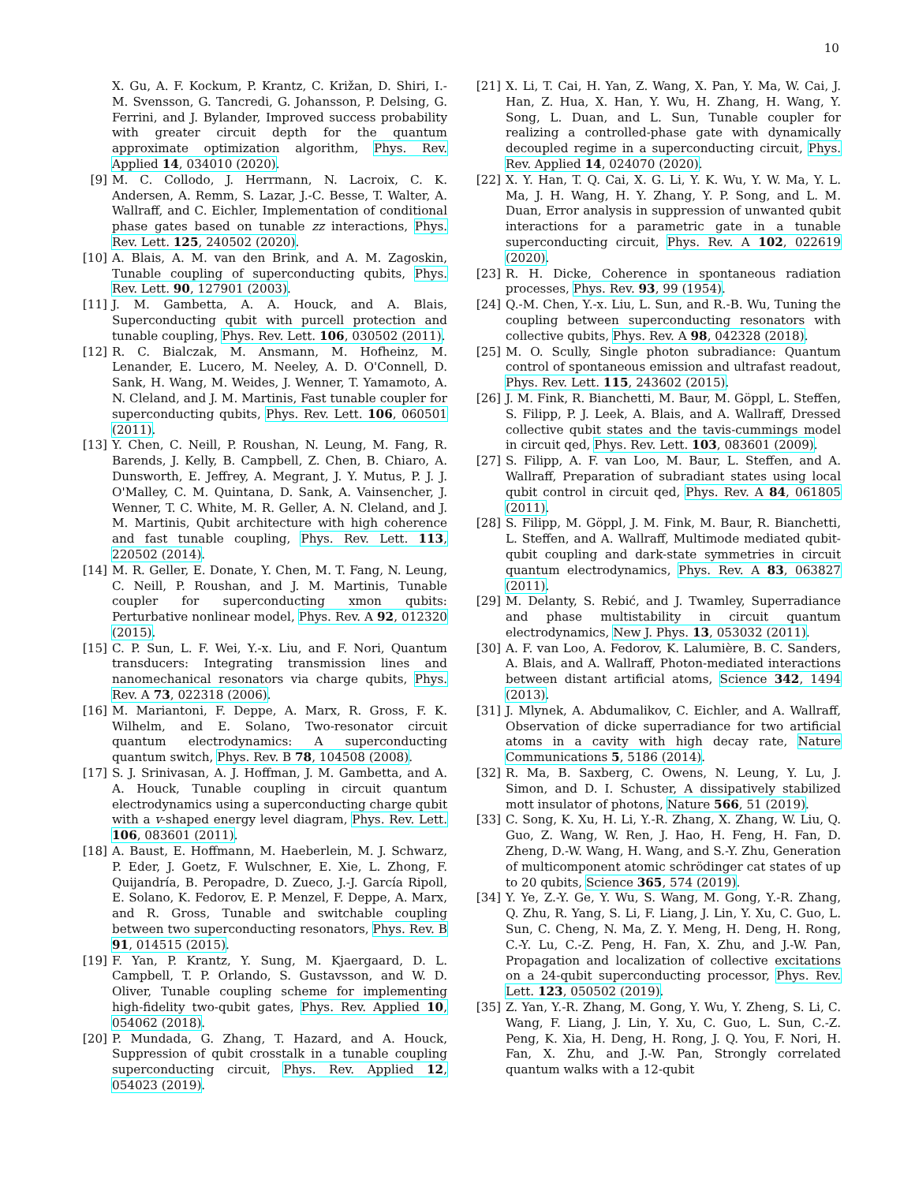10
X. Gu, A. F. Kockum, P. Krantz, C. Križan, D. Shiri, I.-M. Svensson, G. Tancredi, G. Johansson, P. Delsing, G. Ferrini, and J. Bylander, Improved success probability with greater circuit depth for the quantum approximate optimization algorithm, Phys. Rev. Applied 14, 034010 (2020).
[9] M. C. Collodo, J. Herrmann, N. Lacroix, C. K. Andersen, A. Remm, S. Lazar, J.-C. Besse, T. Walter, A. Wallraff, and C. Eichler, Implementation of conditional phase gates based on tunable zz interactions, Phys. Rev. Lett. 125, 240502 (2020).
[10] A. Blais, A. M. van den Brink, and A. M. Zagoskin, Tunable coupling of superconducting qubits, Phys. Rev. Lett. 90, 127901 (2003).
[11] J. M. Gambetta, A. A. Houck, and A. Blais, Superconducting qubit with purcell protection and tunable coupling, Phys. Rev. Lett. 106, 030502 (2011).
[12] R. C. Bialczak, M. Ansmann, M. Hofheinz, M. Lenander, E. Lucero, M. Neeley, A. D. O'Connell, D. Sank, H. Wang, M. Weides, J. Wenner, T. Yamamoto, A. N. Cleland, and J. M. Martinis, Fast tunable coupler for superconducting qubits, Phys. Rev. Lett. 106, 060501 (2011).
[13] Y. Chen, C. Neill, P. Roushan, N. Leung, M. Fang, R. Barends, J. Kelly, B. Campbell, Z. Chen, B. Chiaro, A. Dunsworth, E. Jeffrey, A. Megrant, J. Y. Mutus, P. J. J. O'Malley, C. M. Quintana, D. Sank, A. Vainsencher, J. Wenner, T. C. White, M. R. Geller, A. N. Cleland, and J. M. Martinis, Qubit architecture with high coherence and fast tunable coupling, Phys. Rev. Lett. 113, 220502 (2014).
[14] M. R. Geller, E. Donate, Y. Chen, M. T. Fang, N. Leung, C. Neill, P. Roushan, and J. M. Martinis, Tunable coupler for superconducting xmon qubits: Perturbative nonlinear model, Phys. Rev. A 92, 012320 (2015).
[15] C. P. Sun, L. F. Wei, Y.-x. Liu, and F. Nori, Quantum transducers: Integrating transmission lines and nanomechanical resonators via charge qubits, Phys. Rev. A 73, 022318 (2006).
[16] M. Mariantoni, F. Deppe, A. Marx, R. Gross, F. K. Wilhelm, and E. Solano, Two-resonator circuit quantum electrodynamics: A superconducting quantum switch, Phys. Rev. B 78, 104508 (2008).
[17] S. J. Srinivasan, A. J. Hoffman, J. M. Gambetta, and A. A. Houck, Tunable coupling in circuit quantum electrodynamics using a superconducting charge qubit with a v-shaped energy level diagram, Phys. Rev. Lett. 106, 083601 (2011).
[18] A. Baust, E. Hoffmann, M. Haeberlein, M. J. Schwarz, P. Eder, J. Goetz, F. Wulschner, E. Xie, L. Zhong, F. Quijandría, B. Peropadre, D. Zueco, J.-J. García Ripoll, E. Solano, K. Fedorov, E. P. Menzel, F. Deppe, A. Marx, and R. Gross, Tunable and switchable coupling between two superconducting resonators, Phys. Rev. B 91, 014515 (2015).
[19] F. Yan, P. Krantz, Y. Sung, M. Kjaergaard, D. L. Campbell, T. P. Orlando, S. Gustavsson, and W. D. Oliver, Tunable coupling scheme for implementing high-fidelity two-qubit gates, Phys. Rev. Applied 10, 054062 (2018).
[20] P. Mundada, G. Zhang, T. Hazard, and A. Houck, Suppression of qubit crosstalk in a tunable coupling superconducting circuit, Phys. Rev. Applied 12, 054023 (2019).
[21] X. Li, T. Cai, H. Yan, Z. Wang, X. Pan, Y. Ma, W. Cai, J. Han, Z. Hua, X. Han, Y. Wu, H. Zhang, H. Wang, Y. Song, L. Duan, and L. Sun, Tunable coupler for realizing a controlled-phase gate with dynamically decoupled regime in a superconducting circuit, Phys. Rev. Applied 14, 024070 (2020).
[22] X. Y. Han, T. Q. Cai, X. G. Li, Y. K. Wu, Y. W. Ma, Y. L. Ma, J. H. Wang, H. Y. Zhang, Y. P. Song, and L. M. Duan, Error analysis in suppression of unwanted qubit interactions for a parametric gate in a tunable superconducting circuit, Phys. Rev. A 102, 022619 (2020).
[23] R. H. Dicke, Coherence in spontaneous radiation processes, Phys. Rev. 93, 99 (1954).
[24] Q.-M. Chen, Y.-x. Liu, L. Sun, and R.-B. Wu, Tuning the coupling between superconducting resonators with collective qubits, Phys. Rev. A 98, 042328 (2018).
[25] M. O. Scully, Single photon subradiance: Quantum control of spontaneous emission and ultrafast readout, Phys. Rev. Lett. 115, 243602 (2015).
[26] J. M. Fink, R. Bianchetti, M. Baur, M. Göppl, L. Steffen, S. Filipp, P. J. Leek, A. Blais, and A. Wallraff, Dressed collective qubit states and the tavis-cummings model in circuit qed, Phys. Rev. Lett. 103, 083601 (2009).
[27] S. Filipp, A. F. van Loo, M. Baur, L. Steffen, and A. Wallraff, Preparation of subradiant states using local qubit control in circuit qed, Phys. Rev. A 84, 061805 (2011).
[28] S. Filipp, M. Göppl, J. M. Fink, M. Baur, R. Bianchetti, L. Steffen, and A. Wallraff, Multimode mediated qubit-qubit coupling and dark-state symmetries in circuit quantum electrodynamics, Phys. Rev. A 83, 063827 (2011).
[29] M. Delanty, S. Rebić, and J. Twamley, Superradiance and phase multistability in circuit quantum electrodynamics, New J. Phys. 13, 053032 (2011).
[30] A. F. van Loo, A. Fedorov, K. Lalumière, B. C. Sanders, A. Blais, and A. Wallraff, Photon-mediated interactions between distant artificial atoms, Science 342, 1494 (2013).
[31] J. Mlynek, A. Abdumalikov, C. Eichler, and A. Wallraff, Observation of dicke superradiance for two artificial atoms in a cavity with high decay rate, Nature Communications 5, 5186 (2014).
[32] R. Ma, B. Saxberg, C. Owens, N. Leung, Y. Lu, J. Simon, and D. I. Schuster, A dissipatively stabilized mott insulator of photons, Nature 566, 51 (2019).
[33] C. Song, K. Xu, H. Li, Y.-R. Zhang, X. Zhang, W. Liu, Q. Guo, Z. Wang, W. Ren, J. Hao, H. Feng, H. Fan, D. Zheng, D.-W. Wang, H. Wang, and S.-Y. Zhu, Generation of multicomponent atomic schrödinger cat states of up to 20 qubits, Science 365, 574 (2019).
[34] Y. Ye, Z.-Y. Ge, Y. Wu, S. Wang, M. Gong, Y.-R. Zhang, Q. Zhu, R. Yang, S. Li, F. Liang, J. Lin, Y. Xu, C. Guo, L. Sun, C. Cheng, N. Ma, Z. Y. Meng, H. Deng, H. Rong, C.-Y. Lu, C.-Z. Peng, H. Fan, X. Zhu, and J.-W. Pan, Propagation and localization of collective excitations on a 24-qubit superconducting processor, Phys. Rev. Lett. 123, 050502 (2019).
[35] Z. Yan, Y.-R. Zhang, M. Gong, Y. Wu, Y. Zheng, S. Li, C. Wang, F. Liang, J. Lin, Y. Xu, C. Guo, L. Sun, C.-Z. Peng, K. Xia, H. Deng, H. Rong, J. Q. You, F. Nori, H. Fan, X. Zhu, and J.-W. Pan, Strongly correlated quantum walks with a 12-qubit